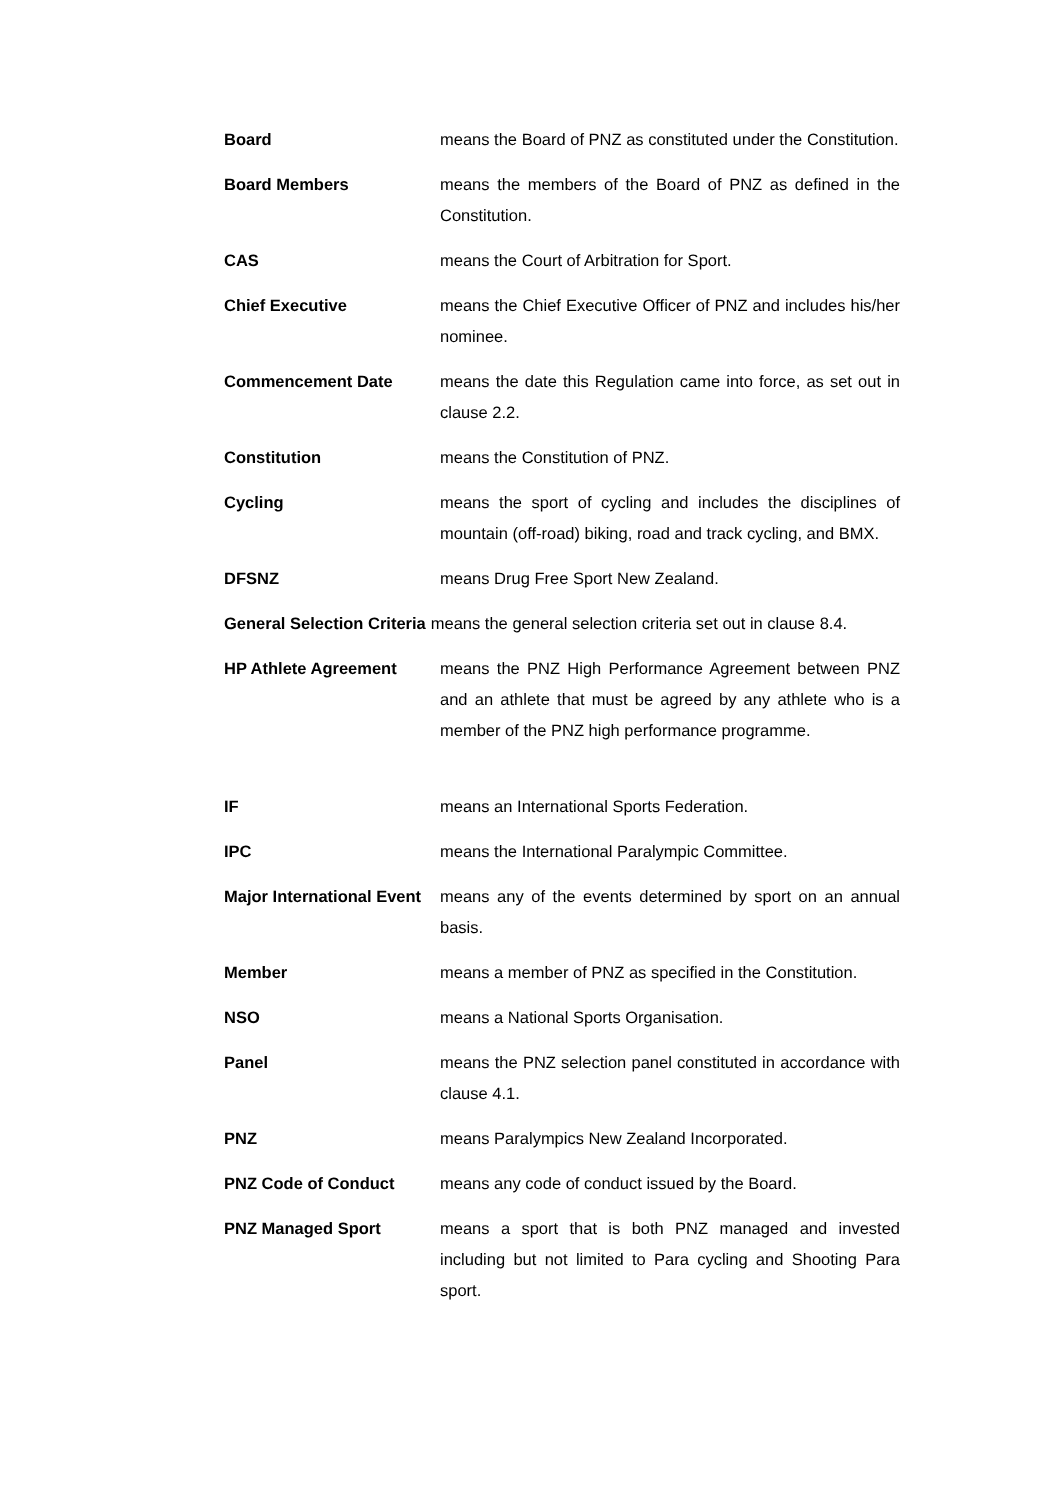Board means the Board of PNZ as constituted under the Constitution.
Board Members means the members of the Board of PNZ as defined in the Constitution.
CAS means the Court of Arbitration for Sport.
Chief Executive means the Chief Executive Officer of PNZ and includes his/her nominee.
Commencement Date means the date this Regulation came into force, as set out in clause 2.2.
Constitution means the Constitution of PNZ.
Cycling means the sport of cycling and includes the disciplines of mountain (off-road) biking, road and track cycling, and BMX.
DFSNZ means Drug Free Sport New Zealand.
General Selection Criteria means the general selection criteria set out in clause 8.4.
HP Athlete Agreement means the PNZ High Performance Agreement between PNZ and an athlete that must be agreed by any athlete who is a member of the PNZ high performance programme.
IF means an International Sports Federation.
IPC means the International Paralympic Committee.
Major International Event
means any of the events determined by sport on an annual basis.
Member means a member of PNZ as specified in the Constitution.
NSO means a National Sports Organisation.
Panel means the PNZ selection panel constituted in accordance with clause 4.1.
PNZ means Paralympics New Zealand Incorporated.
PNZ Code of Conduct means any code of conduct issued by the Board.
PNZ Managed Sport means a sport that is both PNZ managed and invested including but not limited to Para cycling and Shooting Para sport.